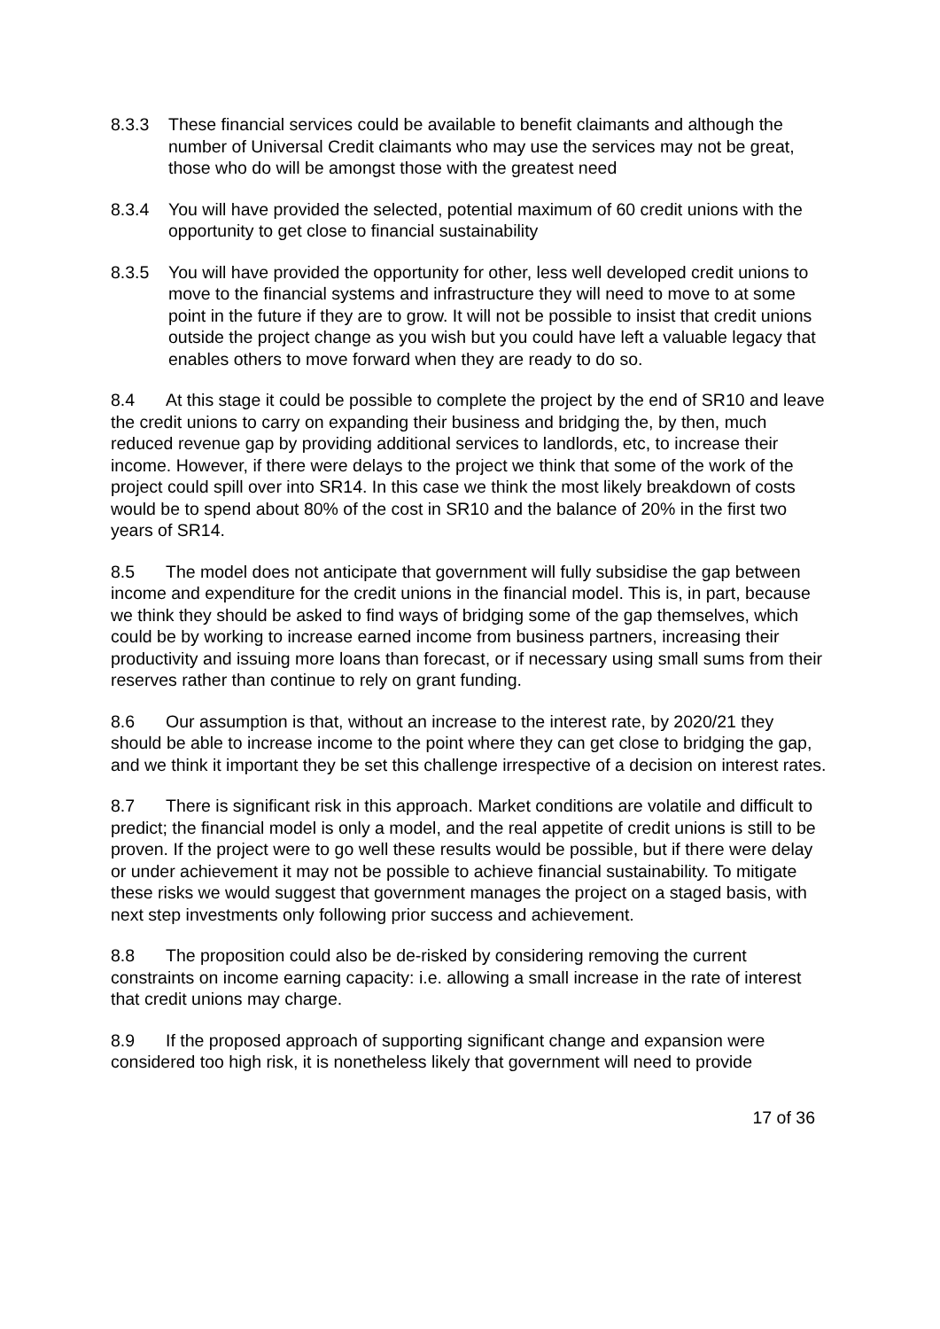8.3.3 These financial services could be available to benefit claimants and although the number of Universal Credit claimants who may use the services may not be great, those who do will be amongst those with the greatest need
8.3.4 You will have provided the selected, potential maximum of 60 credit unions with the opportunity to get close to financial sustainability
8.3.5 You will have provided the opportunity for other, less well developed credit unions to move to the financial systems and infrastructure they will need to move to at some point in the future if they are to grow. It will not be possible to insist that credit unions outside the project change as you wish but you could have left a valuable legacy that enables others to move forward when they are ready to do so.
8.4 At this stage it could be possible to complete the project by the end of SR10 and leave the credit unions to carry on expanding their business and bridging the, by then, much reduced revenue gap by providing additional services to landlords, etc, to increase their income. However, if there were delays to the project we think that some of the work of the project could spill over into SR14. In this case we think the most likely breakdown of costs would be to spend about 80% of the cost in SR10 and the balance of 20% in the first two years of SR14.
8.5 The model does not anticipate that government will fully subsidise the gap between income and expenditure for the credit unions in the financial model. This is, in part, because we think they should be asked to find ways of bridging some of the gap themselves, which could be by working to increase earned income from business partners, increasing their productivity and issuing more loans than forecast, or if necessary using small sums from their reserves rather than continue to rely on grant funding.
8.6 Our assumption is that, without an increase to the interest rate, by 2020/21 they should be able to increase income to the point where they can get close to bridging the gap, and we think it important they be set this challenge irrespective of a decision on interest rates.
8.7 There is significant risk in this approach. Market conditions are volatile and difficult to predict; the financial model is only a model, and the real appetite of credit unions is still to be proven. If the project were to go well these results would be possible, but if there were delay or under achievement it may not be possible to achieve financial sustainability. To mitigate these risks we would suggest that government manages the project on a staged basis, with next step investments only following prior success and achievement.
8.8 The proposition could also be de-risked by considering removing the current constraints on income earning capacity: i.e. allowing a small increase in the rate of interest that credit unions may charge.
8.9 If the proposed approach of supporting significant change and expansion were considered too high risk, it is nonetheless likely that government will need to provide
17 of 36